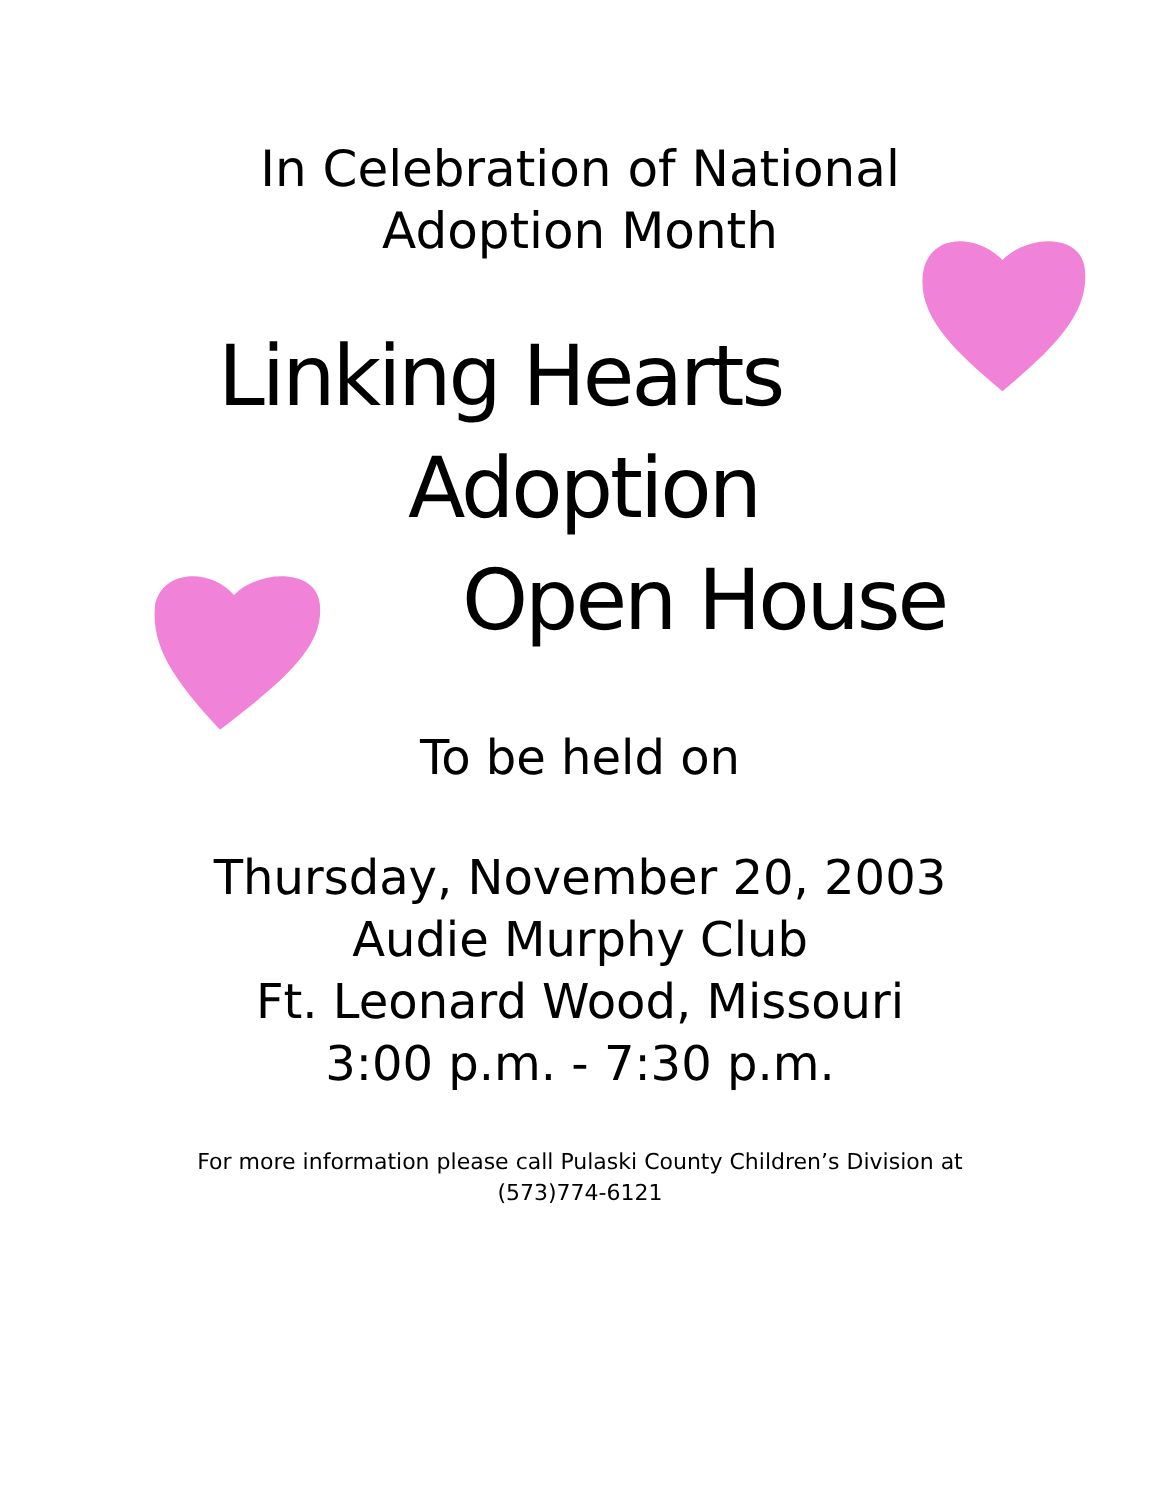In Celebration of National
Adoption Month
Linking Hearts
Adoption
Open House
To be held on
Thursday, November 20, 2003
Audie Murphy Club
Ft. Leonard Wood, Missouri
3:00 p.m. - 7:30 p.m.
For more information please call Pulaski County Children’s Division at
(573)774-6121